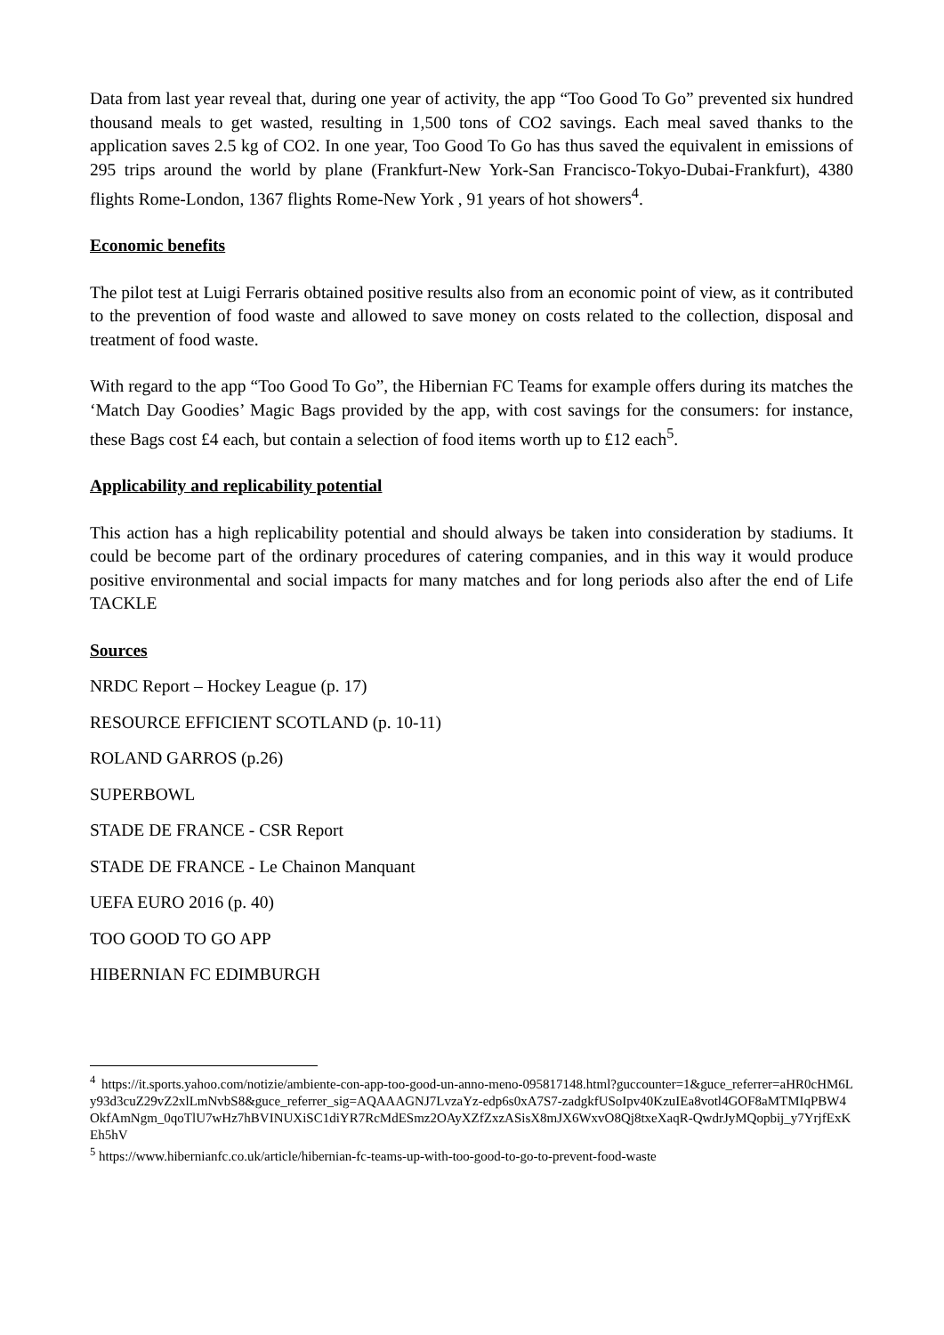Data from last year reveal that, during one year of activity, the app “Too Good To Go” prevented six hundred thousand meals to get wasted, resulting in 1,500 tons of CO2 savings. Each meal saved thanks to the application saves 2.5 kg of CO2. In one year, Too Good To Go has thus saved the equivalent in emissions of 295 trips around the world by plane (Frankfurt-New York-San Francisco-Tokyo-Dubai-Frankfurt), 4380 flights Rome-London, 1367 flights Rome-New York , 91 years of hot showers<sup>4</sup>.
Economic benefits
The pilot test at Luigi Ferraris obtained positive results also from an economic point of view, as it contributed to the prevention of food waste and allowed to save money on costs related to the collection, disposal and treatment of food waste.
With regard to the app “Too Good To Go”, the Hibernian FC Teams for example offers during its matches the ‘Match Day Goodies’ Magic Bags provided by the app, with cost savings for the consumers: for instance, these Bags cost £4 each, but contain a selection of food items worth up to £12 each<sup>5</sup>.
Applicability and replicability potential
This action has a high replicability potential and should always be taken into consideration by stadiums. It could be become part of the ordinary procedures of catering companies, and in this way it would produce positive environmental and social impacts for many matches and for long periods also after the end of Life TACKLE
Sources
NRDC Report – Hockey League (p. 17)
RESOURCE EFFICIENT SCOTLAND (p. 10-11)
ROLAND GARROS (p.26)
SUPERBOWL
STADE DE FRANCE - CSR Report
STADE DE FRANCE - Le Chainon Manquant
UEFA EURO 2016 (p. 40)
TOO GOOD TO GO APP
HIBERNIAN FC EDIMBURGH
<sup>4</sup> https://it.sports.yahoo.com/notizie/ambiente-con-app-too-good-un-anno-meno-095817148.html?guccounter=1&guce_referrer=aHR0cHM6Ly93d3cuZ29vZ2xlLmNvbS8&guce_referrer_sig=AQAAAGNJ7LvzaYz-edp6s0xA7S7-zadgkfUSoIpv40KzuIEa8votl4GOF8aMTMIqPBW4OkfAmNgm_0qoTlU7wHz7hBVINUXiSC1diYR7RcMdESmz2OAyXZfZxzASisX8mJX6WxvO8Qj8txeXaqR-QwdrJyMQopbij_y7YrjfExKEh5hV
<sup>5</sup> https://www.hibernianfc.co.uk/article/hibernian-fc-teams-up-with-too-good-to-go-to-prevent-food-waste